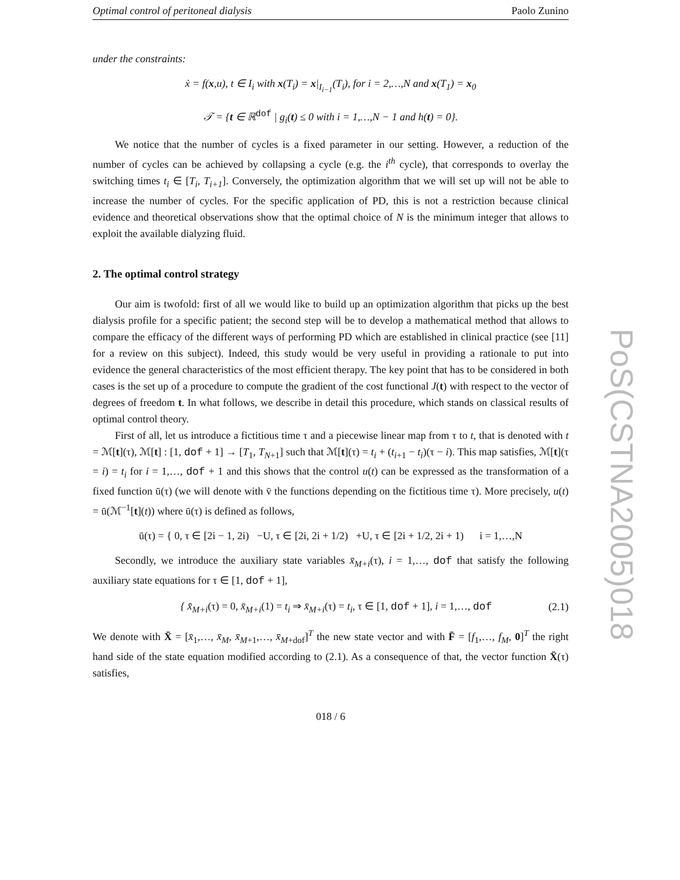Optimal control of peritoneal dialysis Paolo Zunino
under the constraints:
ẋ = f(x,u), t ∈ I<sub>i</sub> with x(T<sub>i</sub>) = x|<sub>I<sub>i−1</sub></sub>(T<sub>i</sub>), for i = 2,…,N and x(T<sub>1</sub>) = x<sub>0</sub>
𝒯 = {t ∈ ℝ<sup>dof</sup> | g<sub>i</sub>(t) ≤ 0 with i = 1,…,N − 1 and h(t) = 0}.
We notice that the number of cycles is a fixed parameter in our setting. However, a reduction of the number of cycles can be achieved by collapsing a cycle (e.g. the i<sup>th</sup> cycle), that corresponds to overlay the switching times t<sub>i</sub> ∈ [T<sub>i</sub>, T<sub>i+1</sub>]. Conversely, the optimization algorithm that we will set up will not be able to increase the number of cycles. For the specific application of PD, this is not a restriction because clinical evidence and theoretical observations show that the optimal choice of N is the minimum integer that allows to exploit the available dialyzing fluid.
2. The optimal control strategy
Our aim is twofold: first of all we would like to build up an optimization algorithm that picks up the best dialysis profile for a specific patient; the second step will be to develop a mathematical method that allows to compare the efficacy of the different ways of performing PD which are established in clinical practice (see [11] for a review on this subject). Indeed, this study would be very useful in providing a rationale to put into evidence the general characteristics of the most efficient therapy. The key point that has to be considered in both cases is the set up of a procedure to compute the gradient of the cost functional J(t) with respect to the vector of degrees of freedom t. In what follows, we describe in detail this procedure, which stands on classical results of optimal control theory.
First of all, let us introduce a fictitious time τ and a piecewise linear map from τ to t, that is denoted with t = ℳ[t](τ), ℳ[t] : [1, dof + 1] → [T<sub>1</sub>, T<sub>N+1</sub>] such that ℳ[t](τ) = t<sub>i</sub> + (t<sub>i+1</sub> − t<sub>i</sub>)(τ − i). This map satisfies, ℳ[t](τ = i) = t<sub>i</sub> for i = 1,…, dof + 1 and this shows that the control u(t) can be expressed as the transformation of a fixed function ū(τ) (we will denote with v̄ the functions depending on the fictitious time τ). More precisely, u(t) = ū(ℳ<sup>−1</sup>[t](t)) where ū(τ) is defined as follows,
ū(τ) = { 0, τ ∈ [2i − 1, 2i) −U, τ ∈ [2i, 2i + 1/2) +U, τ ∈ [2i + 1/2, 2i + 1) i = 1,…,N
Secondly, we introduce the auxiliary state variables x̄<sub>M+i</sub>(τ), i = 1,…, dof that satisfy the following auxiliary state equations for τ ∈ [1, dof + 1],
{ x̄̇<sub>M+i</sub>(τ) = 0, x̄<sub>M+i</sub>(1) = t<sub>i</sub> ⇒ x̄<sub>M+i</sub>(τ) = t<sub>i</sub>, τ ∈ [1, dof + 1], i = 1,…, dof (2.1)
We denote with X̄ = [x̄<sub>1</sub>,…, x̄<sub>M</sub>, x̄<sub>M+1</sub>,…, x̄<sub>M+dof</sub>]<sup>T</sup> the new state vector and with F̄ = [f<sub>1</sub>,…, f<sub>M</sub>, 0]<sup>T</sup> the right hand side of the state equation modified according to (2.1). As a consequence of that, the vector function X̄(τ) satisfies,
018 / 6
PoS(CSTNA2005)018